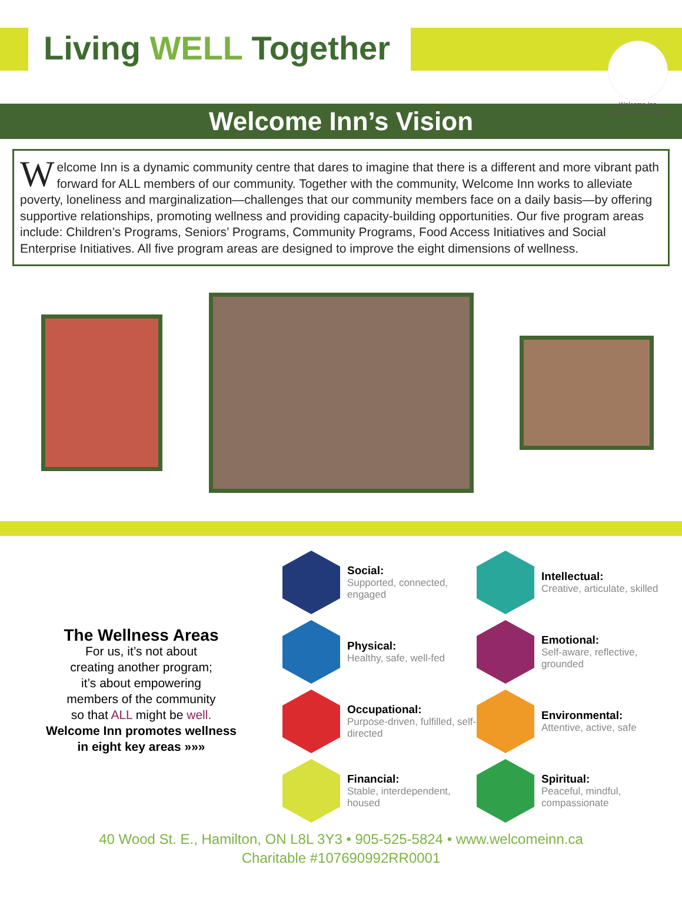Living WELL Together
Welcome Inn
Community Centre
Welcome Inn’s Vision
Welcome Inn is a dynamic community centre that dares to imagine that there is a different and more vibrant path forward for ALL members of our community. Together with the community, Welcome Inn works to alleviate poverty, loneliness and marginalization—challenges that our community members face on a daily basis—by offering supportive relationships, promoting wellness and providing capacity-building opportunities. Our five program areas include: Children’s Programs, Seniors’ Programs, Community Programs, Food Access Initiatives and Social Enterprise Initiatives. All five program areas are designed to improve the eight dimensions of wellness.
The Wellness Areas
For us, it’s not about
creating another program;
it’s about empowering
members of the community
so that ALL might be well.
Welcome Inn promotes wellness
in eight key areas »»»
Social:
Supported, connected, engaged
Intellectual:
Creative, articulate, skilled
Physical:
Healthy, safe, well-fed
Emotional:
Self-aware, reflective, grounded
Occupational:
Purpose-driven, fulfilled, self-directed
Environmental:
Attentive, active, safe
Financial:
Stable, interdependent, housed
Spiritual:
Peaceful, mindful, compassionate
40 Wood St. E., Hamilton, ON L8L 3Y3 • 905-525-5824 • www.welcomeinn.ca
Charitable #107690992RR0001